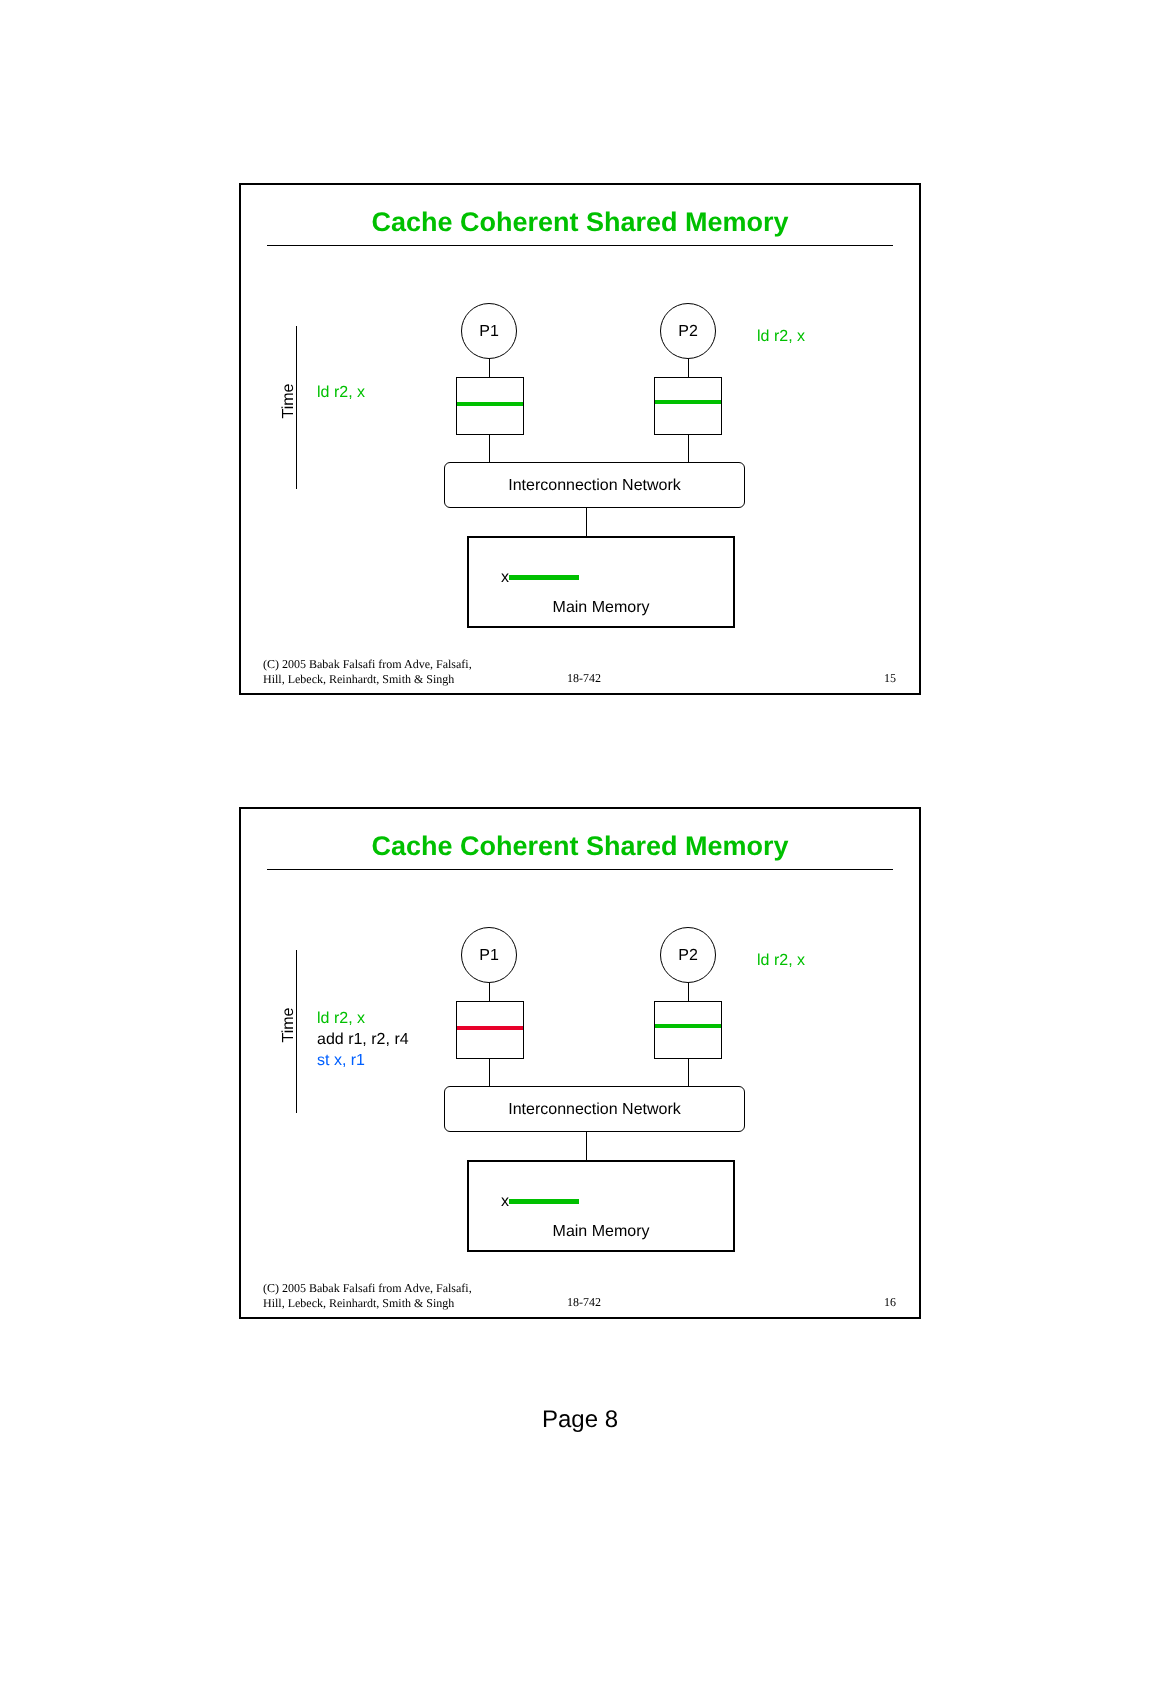Cache Coherent Shared Memory
Time ld r2, x
P1 P2
ld r2, x
Interconnection Network
x
Main Memory
(C) 2005 Babak Falsafi from Adve, Falsafi,
Hill, Lebeck, Reinhardt, Smith & Singh
18-742 15
Cache Coherent Shared Memory
Time
ld r2, x
add r1, r2, r4
st x, r1
P1 P2
ld r2, x
Interconnection Network
x
Main Memory
(C) 2005 Babak Falsafi from Adve, Falsafi,
Hill, Lebeck, Reinhardt, Smith & Singh
18-742 16
Page 8